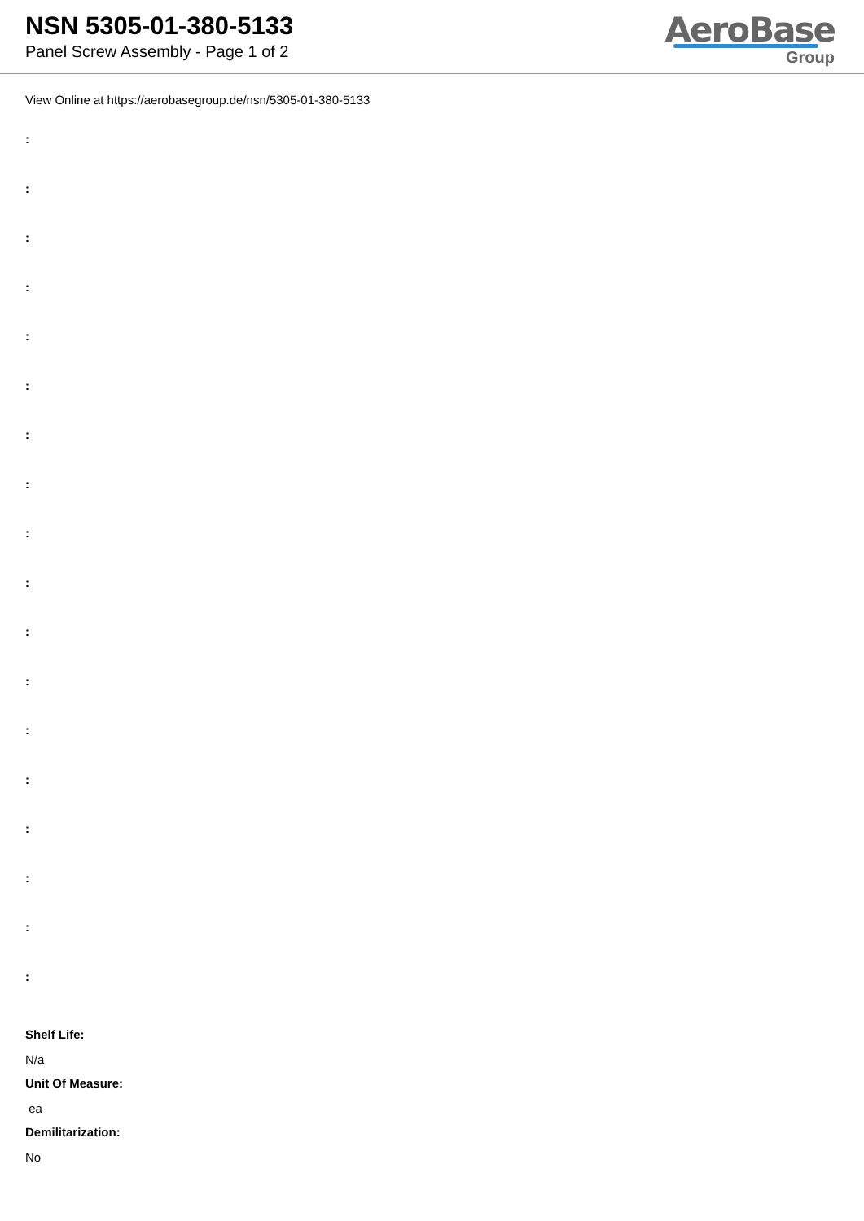NSN 5305-01-380-5133
Panel Screw Assembly - Page 1 of 2
AeroBase
Group
View Online at https://aerobasegroup.de/nsn/5305-01-380-5133
:
:
:
:
:
:
:
:
:
:
:
:
:
:
:
:
:
:
Shelf Life:
N/a
Unit Of Measure:
ea
Demilitarization:
No